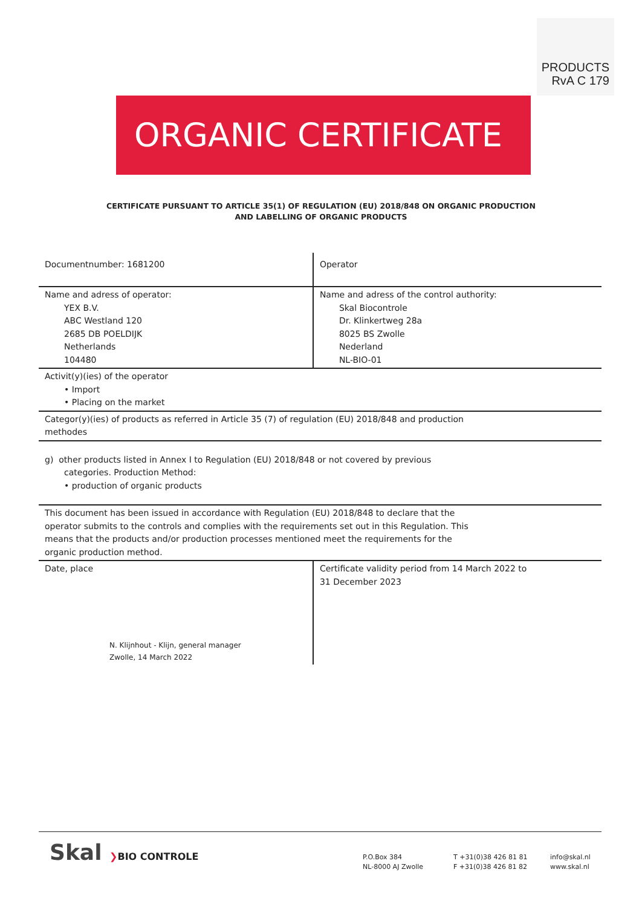PRODUCTS
RvA C 179
ORGANIC CERTIFICATE
CERTIFICATE PURSUANT TO ARTICLE 35(1) OF REGULATION (EU) 2018/848 ON ORGANIC PRODUCTION
AND LABELLING OF ORGANIC PRODUCTS
| Documentnumber: 1681200 | Operator |
| Name and adress of operator: YEX B.V. ABC Westland 120 2685 DB POELDIJK Netherlands 104480 | Name and adress of the control authority: Skal Biocontrole Dr. Klinkertweg 28a 8025 BS Zwolle Nederland NL-BIO-01 |
| Activit(y)(ies) of the operator • Import • Placing on the market | |
| Categor(y)(ies) of products as referred in Article 35 (7) of regulation (EU) 2018/848 and production methodes | |
| g) other products listed in Annex I to Regulation (EU) 2018/848 or not covered by previous categories. Production Method: • production of organic products | |
| This document has been issued in accordance with Regulation (EU) 2018/848 to declare that the operator submits to the controls and complies with the requirements set out in this Regulation. This means that the products and/or production processes mentioned meet the requirements for the organic production method. | |
| Date, place N. Klijnhout - Klijn, general manager Zwolle, 14 March 2022 | Certificate validity period from 14 March 2022 to 31 December 2023 |
Skal ❯BIO CONTROLE
P.O.Box 384
NL-8000 AJ Zwolle
T +31(0)38 426 81 81
F +31(0)38 426 81 82
info@skal.nl
www.skal.nl